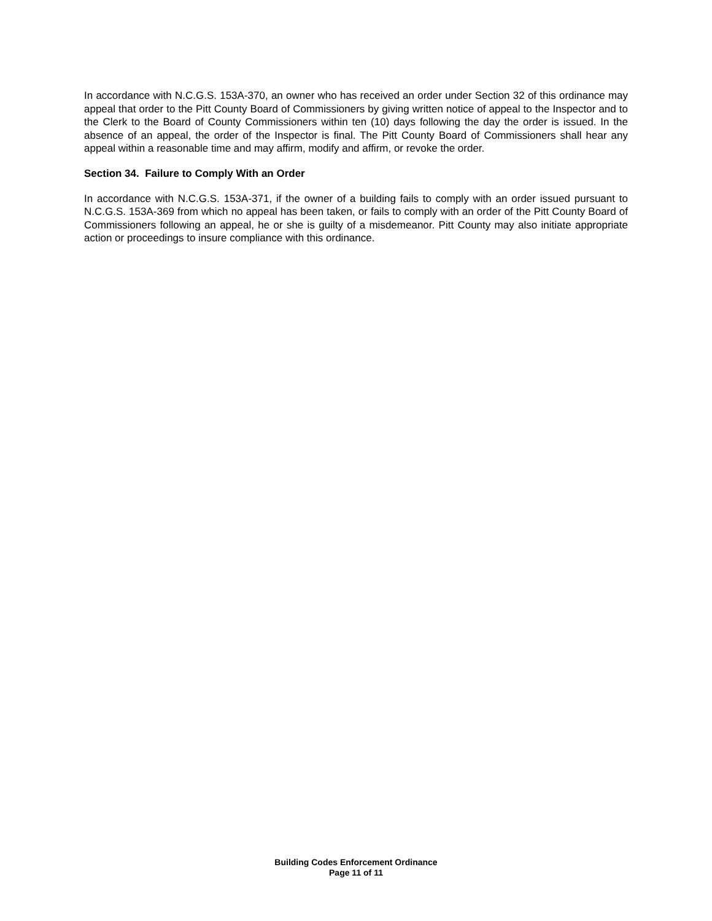In accordance with N.C.G.S. 153A-370, an owner who has received an order under Section 32 of this ordinance may appeal that order to the Pitt County Board of Commissioners by giving written notice of appeal to the Inspector and to the Clerk to the Board of County Commissioners within ten (10) days following the day the order is issued. In the absence of an appeal, the order of the Inspector is final. The Pitt County Board of Commissioners shall hear any appeal within a reasonable time and may affirm, modify and affirm, or revoke the order.
Section 34. Failure to Comply With an Order
In accordance with N.C.G.S. 153A-371, if the owner of a building fails to comply with an order issued pursuant to N.C.G.S. 153A-369 from which no appeal has been taken, or fails to comply with an order of the Pitt County Board of Commissioners following an appeal, he or she is guilty of a misdemeanor. Pitt County may also initiate appropriate action or proceedings to insure compliance with this ordinance.
Building Codes Enforcement Ordinance
Page 11 of 11